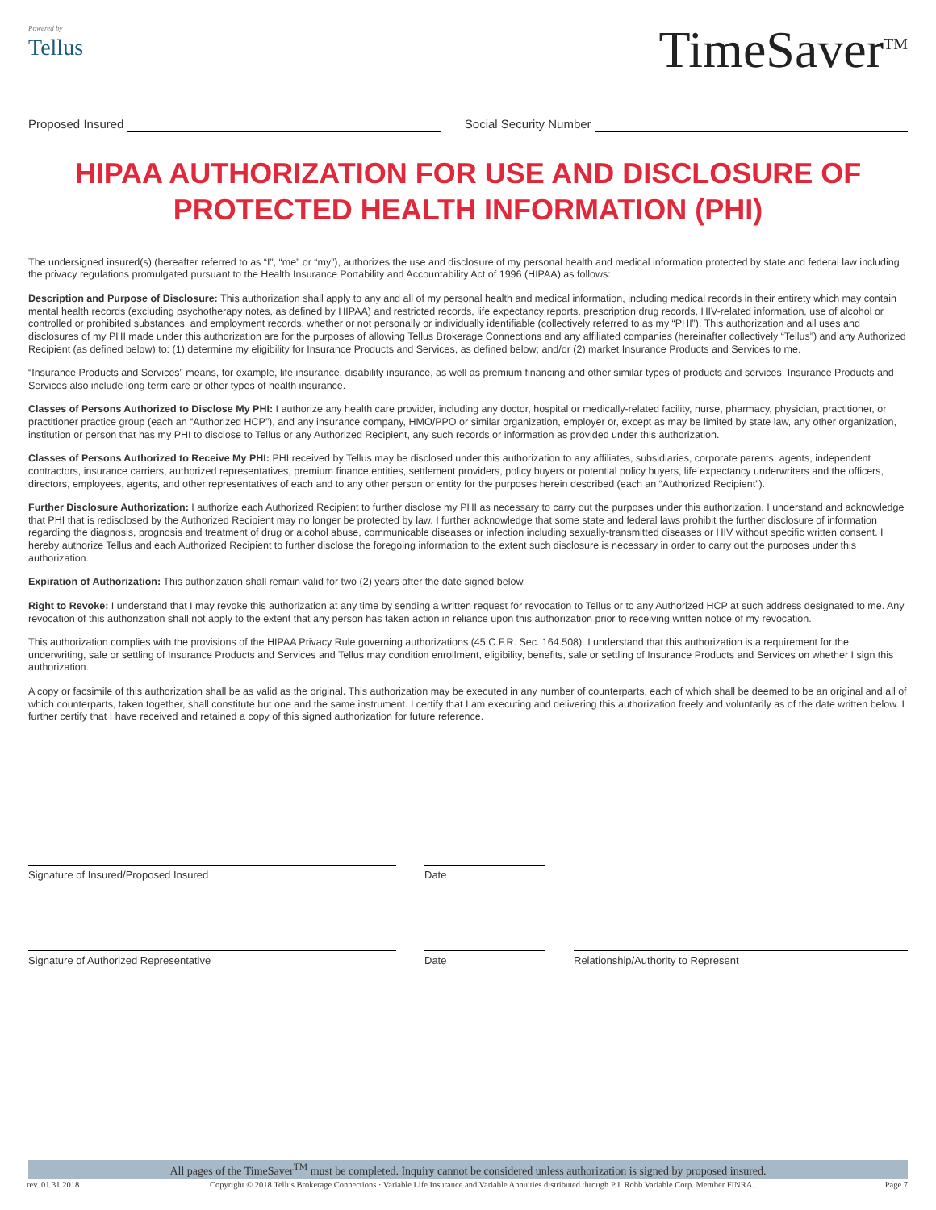Powered by
Tellus
TimeSaver<sup>TM</sup>
Proposed Insured Social Security Number
HIPAA AUTHORIZATION FOR USE AND DISCLOSURE OF PROTECTED HEALTH INFORMATION (PHI)
The undersigned insured(s) (hereafter referred to as “I”, “me” or “my”), authorizes the use and disclosure of my personal health and medical information protected by state and federal law including the privacy regulations promulgated pursuant to the Health Insurance Portability and Accountability Act of 1996 (HIPAA) as follows:
Description and Purpose of Disclosure: This authorization shall apply to any and all of my personal health and medical information, including medical records in their entirety which may contain mental health records (excluding psychotherapy notes, as defined by HIPAA) and restricted records, life expectancy reports, prescription drug records, HIV-related information, use of alcohol or controlled or prohibited substances, and employment records, whether or not personally or individually identifiable (collectively referred to as my “PHI”). This authorization and all uses and disclosures of my PHI made under this authorization are for the purposes of allowing Tellus Brokerage Connections and any affiliated companies (hereinafter collectively “Tellus”) and any Authorized Recipient (as defined below) to: (1) determine my eligibility for Insurance Products and Services, as defined below; and/or (2) market Insurance Products and Services to me.
“Insurance Products and Services” means, for example, life insurance, disability insurance, as well as premium financing and other similar types of products and services. Insurance Products and Services also include long term care or other types of health insurance.
Classes of Persons Authorized to Disclose My PHI: I authorize any health care provider, including any doctor, hospital or medically-related facility, nurse, pharmacy, physician, practitioner, or practitioner practice group (each an “Authorized HCP”), and any insurance company, HMO/PPO or similar organization, employer or, except as may be limited by state law, any other organization, institution or person that has my PHI to disclose to Tellus or any Authorized Recipient, any such records or information as provided under this authorization.
Classes of Persons Authorized to Receive My PHI: PHI received by Tellus may be disclosed under this authorization to any affiliates, subsidiaries, corporate parents, agents, independent contractors, insurance carriers, authorized representatives, premium finance entities, settlement providers, policy buyers or potential policy buyers, life expectancy underwriters and the officers, directors, employees, agents, and other representatives of each and to any other person or entity for the purposes herein described (each an “Authorized Recipient”).
Further Disclosure Authorization: I authorize each Authorized Recipient to further disclose my PHI as necessary to carry out the purposes under this authorization. I understand and acknowledge that PHI that is redisclosed by the Authorized Recipient may no longer be protected by law. I further acknowledge that some state and federal laws prohibit the further disclosure of information regarding the diagnosis, prognosis and treatment of drug or alcohol abuse, communicable diseases or infection including sexually-transmitted diseases or HIV without specific written consent. I hereby authorize Tellus and each Authorized Recipient to further disclose the foregoing information to the extent such disclosure is necessary in order to carry out the purposes under this authorization.
Expiration of Authorization: This authorization shall remain valid for two (2) years after the date signed below.
Right to Revoke: I understand that I may revoke this authorization at any time by sending a written request for revocation to Tellus or to any Authorized HCP at such address designated to me. Any revocation of this authorization shall not apply to the extent that any person has taken action in reliance upon this authorization prior to receiving written notice of my revocation.
This authorization complies with the provisions of the HIPAA Privacy Rule governing authorizations (45 C.F.R. Sec. 164.508). I understand that this authorization is a requirement for the underwriting, sale or settling of Insurance Products and Services and Tellus may condition enrollment, eligibility, benefits, sale or settling of Insurance Products and Services on whether I sign this authorization.
A copy or facsimile of this authorization shall be as valid as the original. This authorization may be executed in any number of counterparts, each of which shall be deemed to be an original and all of which counterparts, taken together, shall constitute but one and the same instrument. I certify that I am executing and delivering this authorization freely and voluntarily as of the date written below. I further certify that I have received and retained a copy of this signed authorization for future reference.
Signature of Insured/Proposed Insured Date
Signature of Authorized Representative Date Relationship/Authority to Represent
All pages of the TimeSaver<sup>TM</sup> must be completed. Inquiry cannot be considered unless authorization is signed by proposed insured.
rev. 01.31.2018 Copyright © 2018 Tellus Brokerage Connections · Variable Life Insurance and Variable Annuities distributed through P.J. Robb Variable Corp. Member FINRA. Page 7